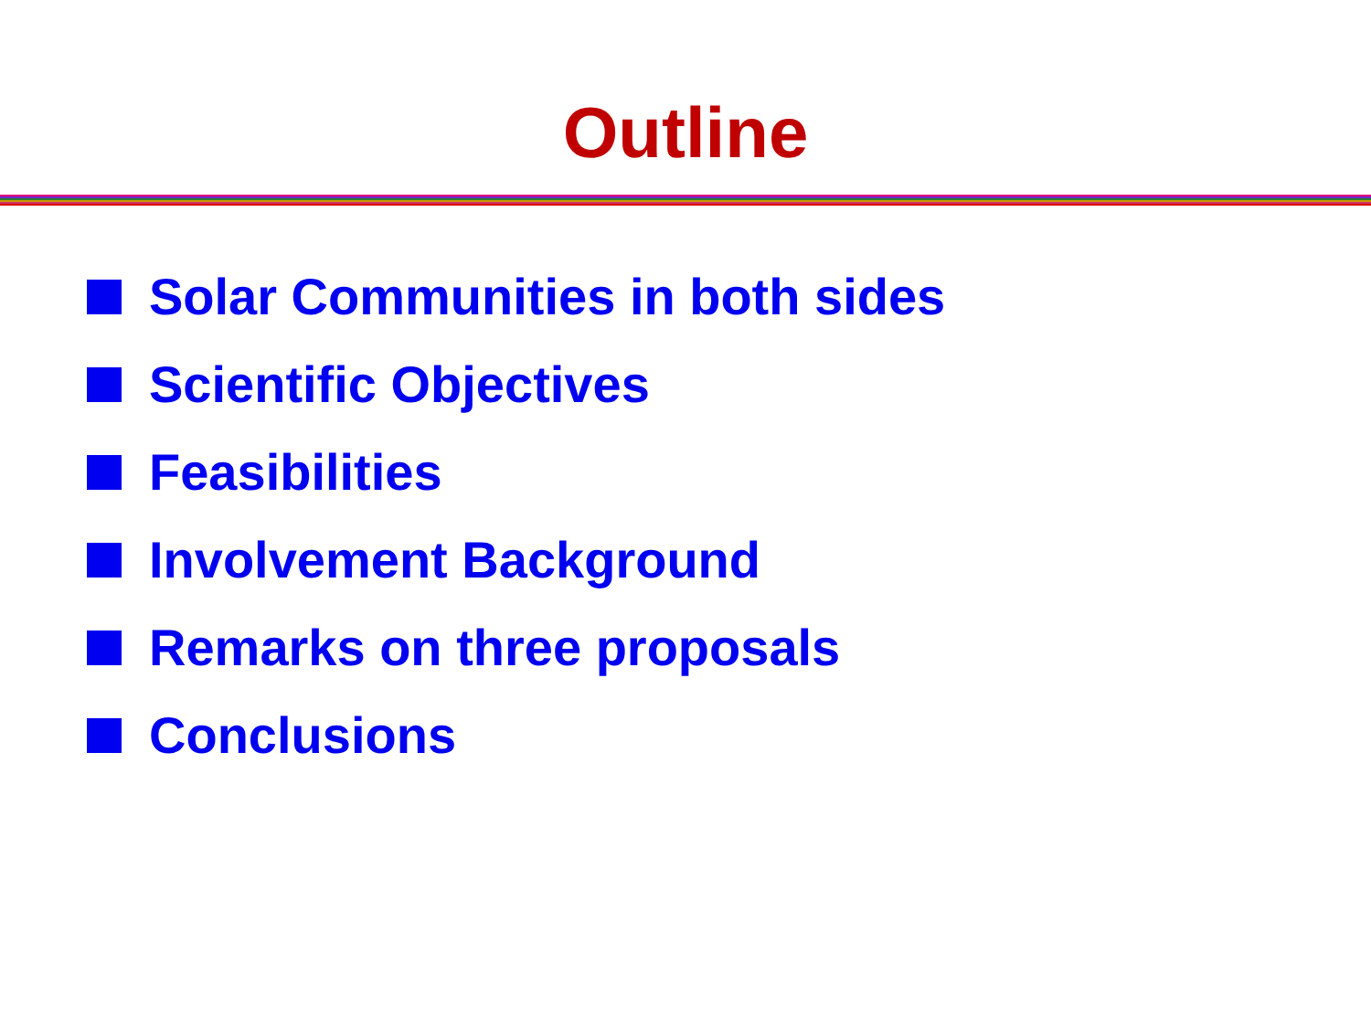Outline
Solar Communities in both sides
Scientific Objectives
Feasibilities
Involvement Background
Remarks on three proposals
Conclusions